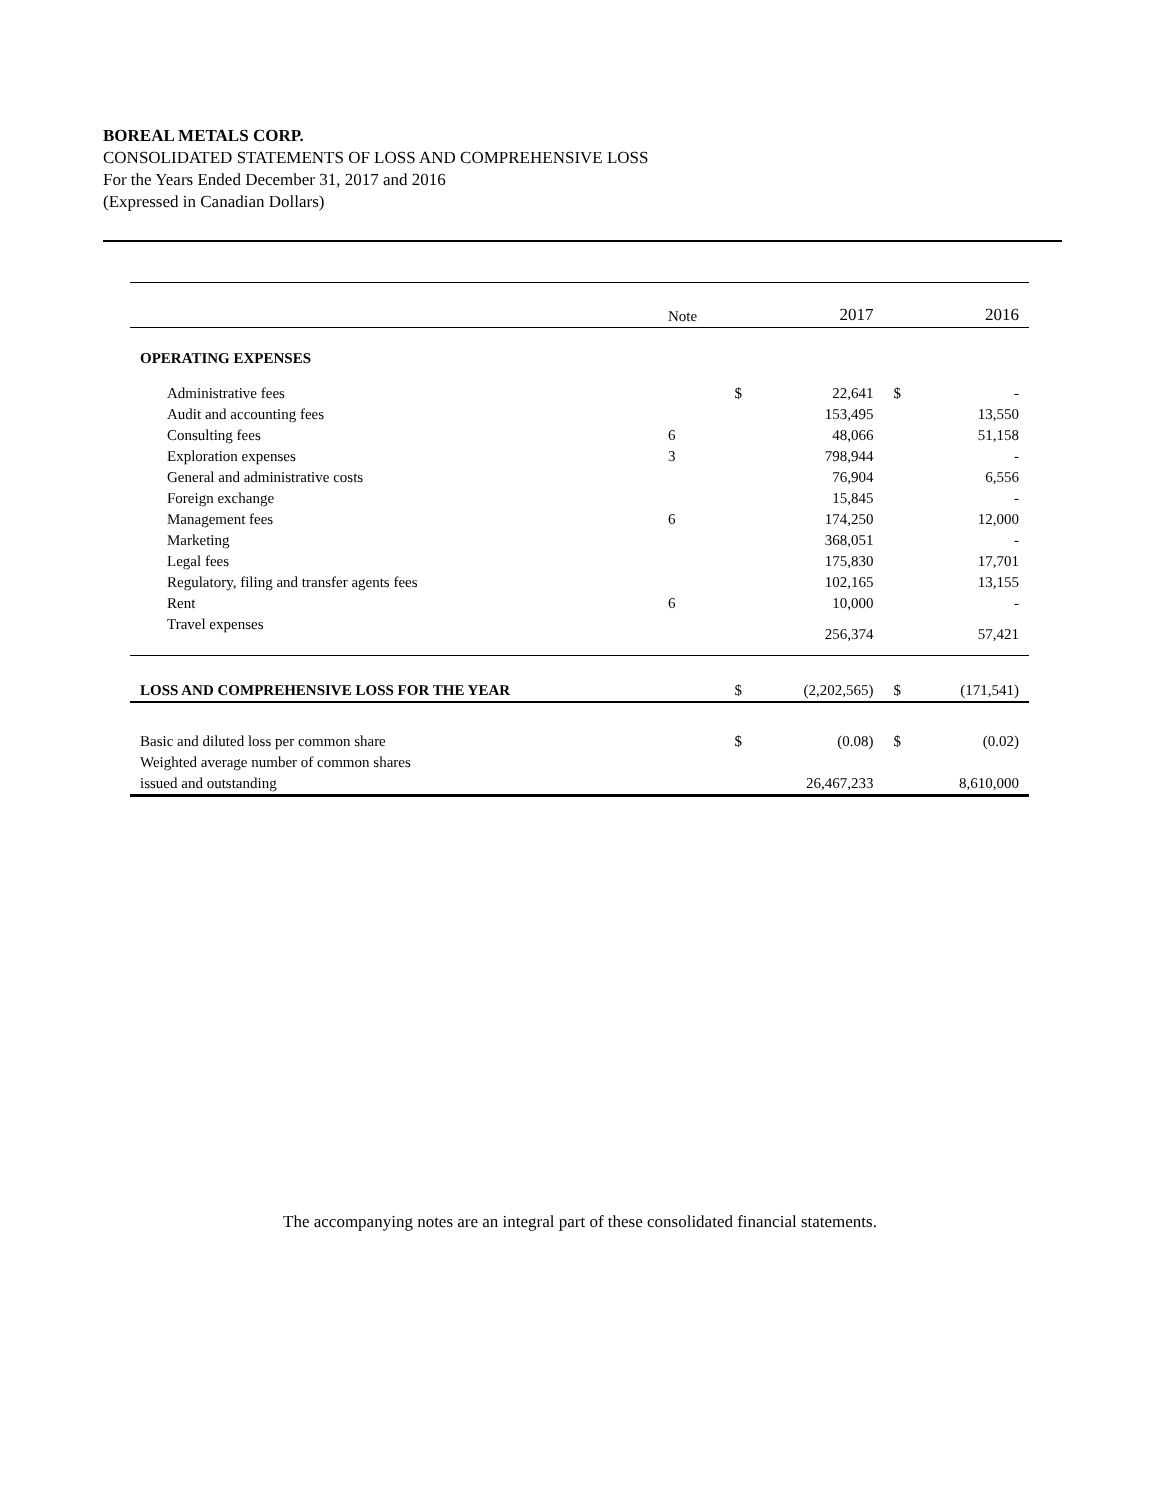BOREAL METALS CORP.
CONSOLIDATED STATEMENTS OF LOSS AND COMPREHENSIVE LOSS
For the Years Ended December 31, 2017 and 2016
(Expressed in Canadian Dollars)
| | Note | | 2017 | | 2016 |
| --- | --- | --- | --- | --- | --- |
| OPERATING EXPENSES | | | | | |
| Administrative fees | | $ | 22,641 | $ | - |
| Audit and accounting fees | | | 153,495 | | 13,550 |
| Consulting fees | 6 | | 48,066 | | 51,158 |
| Exploration expenses | 3 | | 798,944 | | - |
| General and administrative costs | | | 76,904 | | 6,556 |
| Foreign exchange | | | 15,845 | | - |
| Management fees | 6 | | 174,250 | | 12,000 |
| Marketing | | | 368,051 | | - |
| Legal fees | | | 175,830 | | 17,701 |
| Regulatory, filing and transfer agents fees | | | 102,165 | | 13,155 |
| Rent | 6 | | 10,000 | | - |
| Travel expenses | | | 256,374 | | 57,421 |
| LOSS AND COMPREHENSIVE LOSS FOR THE YEAR | | $ | (2,202,565) | $ | (171,541) |
| Basic and diluted loss per common share | | $ | (0.08) | $ | (0.02) |
| Weighted average number of common shares | | | | | |
| issued and outstanding | | | 26,467,233 | | 8,610,000 |
The accompanying notes are an integral part of these consolidated financial statements.